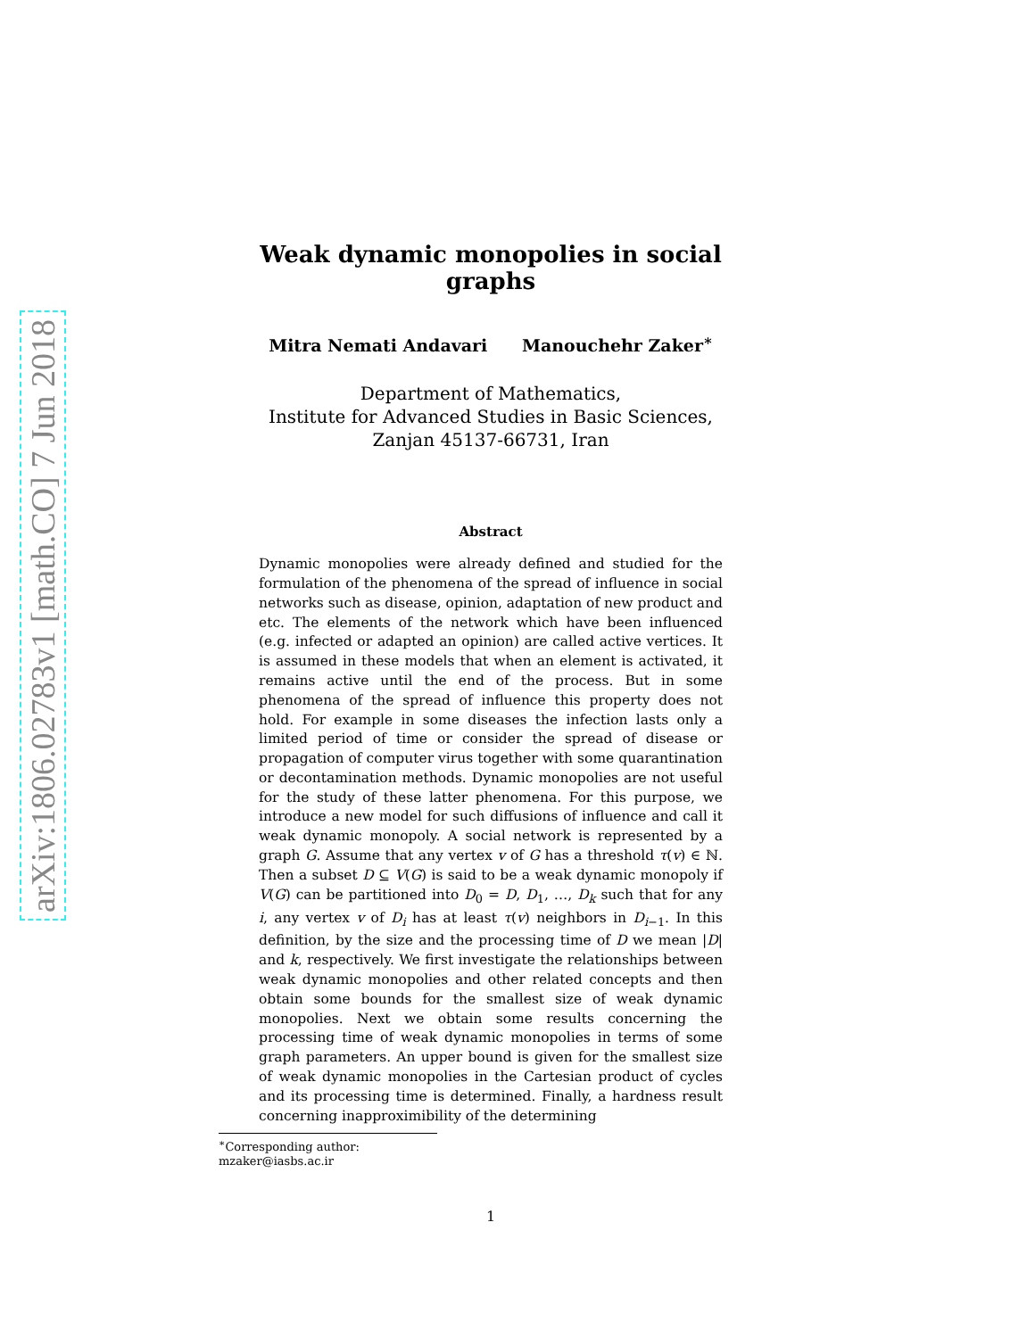arXiv:1806.02783v1 [math.CO] 7 Jun 2018
Weak dynamic monopolies in social graphs
Mitra Nemati Andavari Manouchehr Zaker<sup>∗</sup>
Department of Mathematics,
Institute for Advanced Studies in Basic Sciences,
Zanjan 45137-66731, Iran
Abstract
Dynamic monopolies were already defined and studied for the formulation of the phenomena of the spread of influence in social networks such as disease, opinion, adaptation of new product and etc. The elements of the network which have been influenced (e.g. infected or adapted an opinion) are called active vertices. It is assumed in these models that when an element is activated, it remains active until the end of the process. But in some phenomena of the spread of influence this property does not hold. For example in some diseases the infection lasts only a limited period of time or consider the spread of disease or propagation of computer virus together with some quarantination or decontamination methods. Dynamic monopolies are not useful for the study of these latter phenomena. For this purpose, we introduce a new model for such diffusions of influence and call it weak dynamic monopoly. A social network is represented by a graph G. Assume that any vertex v of G has a threshold τ(v) ∈ ℕ. Then a subset D ⊆ V(G) is said to be a weak dynamic monopoly if V(G) can be partitioned into D<sub>0</sub> = D, D<sub>1</sub>, …, D<sub>k</sub> such that for any i, any vertex v of D<sub>i</sub> has at least τ(v) neighbors in D<sub>i−1</sub>. In this definition, by the size and the processing time of D we mean |D| and k, respectively. We first investigate the relationships between weak dynamic monopolies and other related concepts and then obtain some bounds for the smallest size of weak dynamic monopolies. Next we obtain some results concerning the processing time of weak dynamic monopolies in terms of some graph parameters. An upper bound is given for the smallest size of weak dynamic monopolies in the Cartesian product of cycles and its processing time is determined. Finally, a hardness result concerning inapproximibility of the determining
<sup>∗</sup>Corresponding author: mzaker@iasbs.ac.ir
1